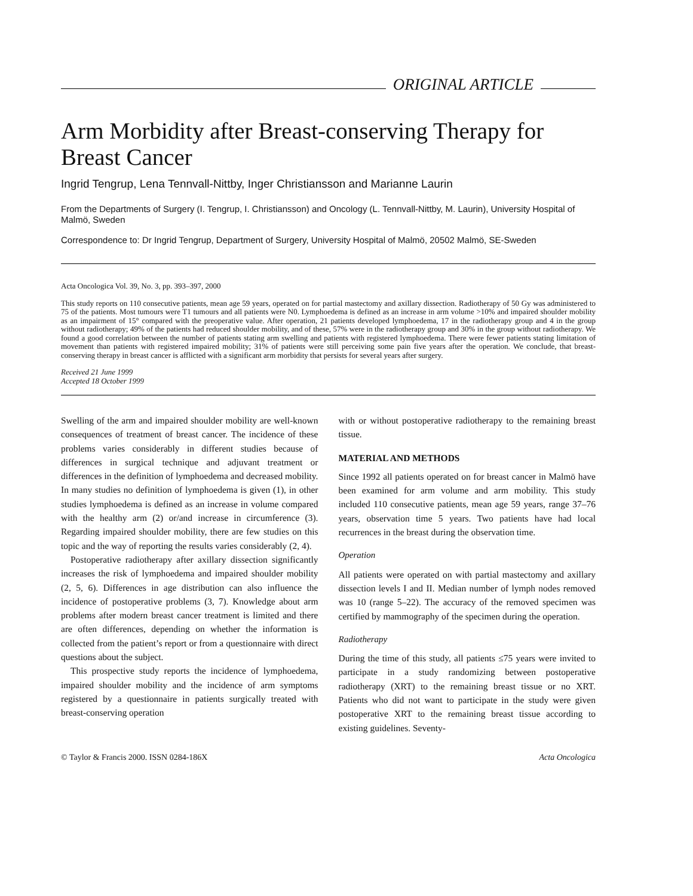ORIGINAL ARTICLE
Arm Morbidity after Breast-conserving Therapy for Breast Cancer
Ingrid Tengrup, Lena Tennvall-Nittby, Inger Christiansson and Marianne Laurin
From the Departments of Surgery (I. Tengrup, I. Christiansson) and Oncology (L. Tennvall-Nittby, M. Laurin), University Hospital of Malmö, Sweden
Correspondence to: Dr Ingrid Tengrup, Department of Surgery, University Hospital of Malmö, 20502 Malmö, SE-Sweden
Acta Oncologica Vol. 39, No. 3, pp. 393–397, 2000
This study reports on 110 consecutive patients, mean age 59 years, operated on for partial mastectomy and axillary dissection. Radiotherapy of 50 Gy was administered to 75 of the patients. Most tumours were T1 tumours and all patients were N0. Lymphoedema is defined as an increase in arm volume >10% and impaired shoulder mobility as an impairment of 15° compared with the preoperative value. After operation, 21 patients developed lymphoedema, 17 in the radiotherapy group and 4 in the group without radiotherapy; 49% of the patients had reduced shoulder mobility, and of these, 57% were in the radiotherapy group and 30% in the group without radiotherapy. We found a good correlation between the number of patients stating arm swelling and patients with registered lymphoedema. There were fewer patients stating limitation of movement than patients with registered impaired mobility; 31% of patients were still perceiving some pain five years after the operation. We conclude, that breast-conserving therapy in breast cancer is afflicted with a significant arm morbidity that persists for several years after surgery.
Received 21 June 1999
Accepted 18 October 1999
Swelling of the arm and impaired shoulder mobility are well-known consequences of treatment of breast cancer. The incidence of these problems varies considerably in different studies because of differences in surgical technique and adjuvant treatment or differences in the definition of lymphoedema and decreased mobility. In many studies no definition of lymphoedema is given (1), in other studies lymphoedema is defined as an increase in volume compared with the healthy arm (2) or/and increase in circumference (3). Regarding impaired shoulder mobility, there are few studies on this topic and the way of reporting the results varies considerably (2, 4).
Postoperative radiotherapy after axillary dissection significantly increases the risk of lymphoedema and impaired shoulder mobility (2, 5, 6). Differences in age distribution can also influence the incidence of postoperative problems (3, 7). Knowledge about arm problems after modern breast cancer treatment is limited and there are often differences, depending on whether the information is collected from the patient’s report or from a questionnaire with direct questions about the subject.
This prospective study reports the incidence of lymphoedema, impaired shoulder mobility and the incidence of arm symptoms registered by a questionnaire in patients surgically treated with breast-conserving operation
with or without postoperative radiotherapy to the remaining breast tissue.
MATERIAL AND METHODS
Since 1992 all patients operated on for breast cancer in Malmö have been examined for arm volume and arm mobility. This study included 110 consecutive patients, mean age 59 years, range 37–76 years, observation time 5 years. Two patients have had local recurrences in the breast during the observation time.
Operation
All patients were operated on with partial mastectomy and axillary dissection levels I and II. Median number of lymph nodes removed was 10 (range 5–22). The accuracy of the removed specimen was certified by mammography of the specimen during the operation.
Radiotherapy
During the time of this study, all patients ≤75 years were invited to participate in a study randomizing between postoperative radiotherapy (XRT) to the remaining breast tissue or no XRT. Patients who did not want to participate in the study were given postoperative XRT to the remaining breast tissue according to existing guidelines. Seventy-
© Taylor & Francis 2000. ISSN 0284-186X Acta Oncologica